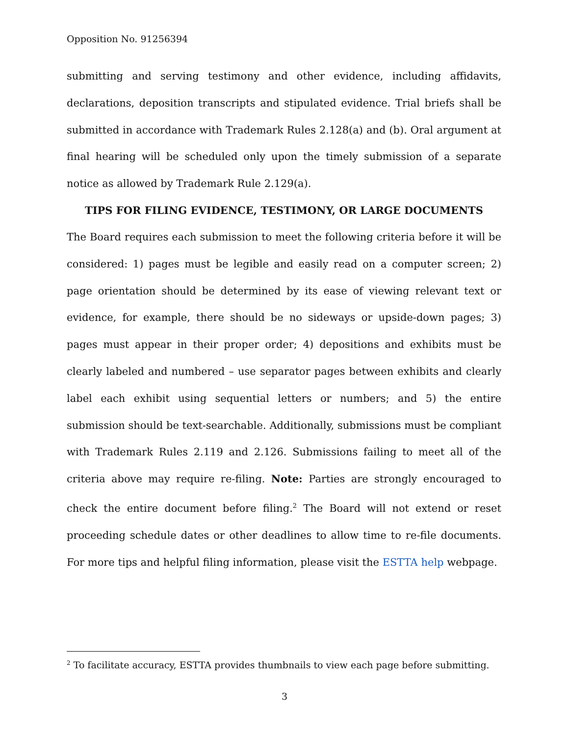Opposition No. 91256394
submitting and serving testimony and other evidence, including affidavits, declarations, deposition transcripts and stipulated evidence. Trial briefs shall be submitted in accordance with Trademark Rules 2.128(a) and (b). Oral argument at final hearing will be scheduled only upon the timely submission of a separate notice as allowed by Trademark Rule 2.129(a).
TIPS FOR FILING EVIDENCE, TESTIMONY, OR LARGE DOCUMENTS
The Board requires each submission to meet the following criteria before it will be considered: 1) pages must be legible and easily read on a computer screen; 2) page orientation should be determined by its ease of viewing relevant text or evidence, for example, there should be no sideways or upside-down pages; 3) pages must appear in their proper order; 4) depositions and exhibits must be clearly labeled and numbered – use separator pages between exhibits and clearly label each exhibit using sequential letters or numbers; and 5) the entire submission should be text-searchable. Additionally, submissions must be compliant with Trademark Rules 2.119 and 2.126. Submissions failing to meet all of the criteria above may require re-filing. Note: Parties are strongly encouraged to check the entire document before filing.<sup>2</sup> The Board will not extend or reset proceeding schedule dates or other deadlines to allow time to re-file documents. For more tips and helpful filing information, please visit the ESTTA help webpage.
<sup>2</sup> To facilitate accuracy, ESTTA provides thumbnails to view each page before submitting.
3